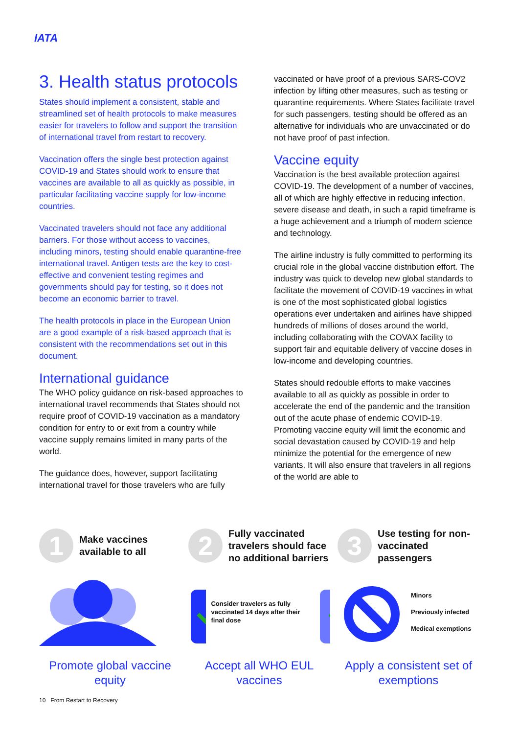IATA
3. Health status protocols
States should implement a consistent, stable and streamlined set of health protocols to make measures easier for travelers to follow and support the transition of international travel from restart to recovery.
Vaccination offers the single best protection against COVID-19 and States should work to ensure that vaccines are available to all as quickly as possible, in particular facilitating vaccine supply for low-income countries.
Vaccinated travelers should not face any additional barriers. For those without access to vaccines, including minors, testing should enable quarantine-free international travel. Antigen tests are the key to cost-effective and convenient testing regimes and governments should pay for testing, so it does not become an economic barrier to travel.
The health protocols in place in the European Union are a good example of a risk-based approach that is consistent with the recommendations set out in this document.
International guidance
The WHO policy guidance on risk-based approaches to international travel recommends that States should not require proof of COVID-19 vaccination as a mandatory condition for entry to or exit from a country while vaccine supply remains limited in many parts of the world.
The guidance does, however, support facilitating international travel for those travelers who are fully
vaccinated or have proof of a previous SARS-COV2 infection by lifting other measures, such as testing or quarantine requirements. Where States facilitate travel for such passengers, testing should be offered as an alternative for individuals who are unvaccinated or do not have proof of past infection.
Vaccine equity
Vaccination is the best available protection against COVID-19. The development of a number of vaccines, all of which are highly effective in reducing infection, severe disease and death, in such a rapid timeframe is a huge achievement and a triumph of modern science and technology.
The airline industry is fully committed to performing its crucial role in the global vaccine distribution effort. The industry was quick to develop new global standards to facilitate the movement of COVID-19 vaccines in what is one of the most sophisticated global logistics operations ever undertaken and airlines have shipped hundreds of millions of doses around the world, including collaborating with the COVAX facility to support fair and equitable delivery of vaccine doses in low-income and developing countries.
States should redouble efforts to make vaccines available to all as quickly as possible in order to accelerate the end of the pandemic and the transition out of the acute phase of endemic COVID-19. Promoting vaccine equity will limit the economic and social devastation caused by COVID-19 and help minimize the potential for the emergence of new variants. It will also ensure that travelers in all regions of the world are able to
1
Make vaccines available to all
Promote global vaccine equity
2
Fully vaccinated travelers should face no additional barriers
Consider travelers as fully vaccinated 14 days after their final dose
Accept all WHO EUL vaccines
3
Use testing for non-vaccinated passengers
Minors
Previously infected
Medical exemptions
Apply a consistent set of exemptions
10 From Restart to Recovery